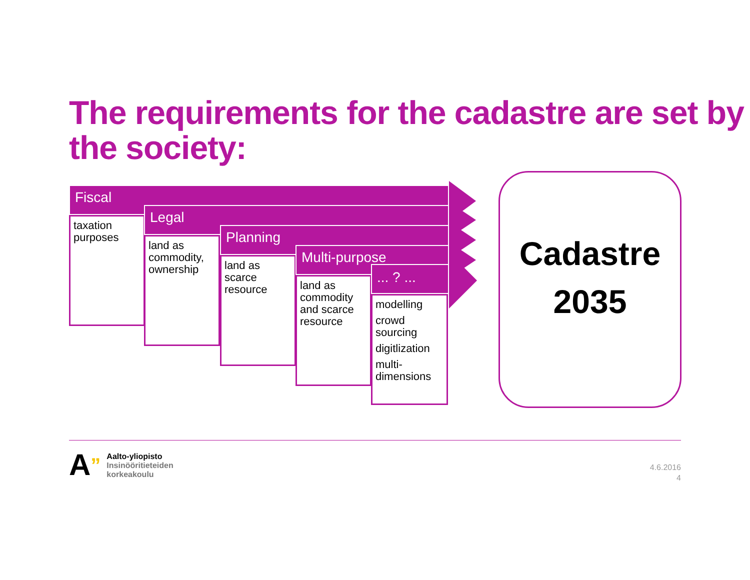The requirements for the cadastre are set by the society:
Fiscal
taxation purposes
Legal
land as commodity, ownership
Planning
land as scarce resource
Multi-purpose
land as commodity and scarce resource
... ? ...
modelling
crowd sourcing
digitlization
multi-dimensions
Cadastre
2035
A”
Aalto-yliopisto
Insinööritieteiden
korkeakoulu
4.6.2016
4